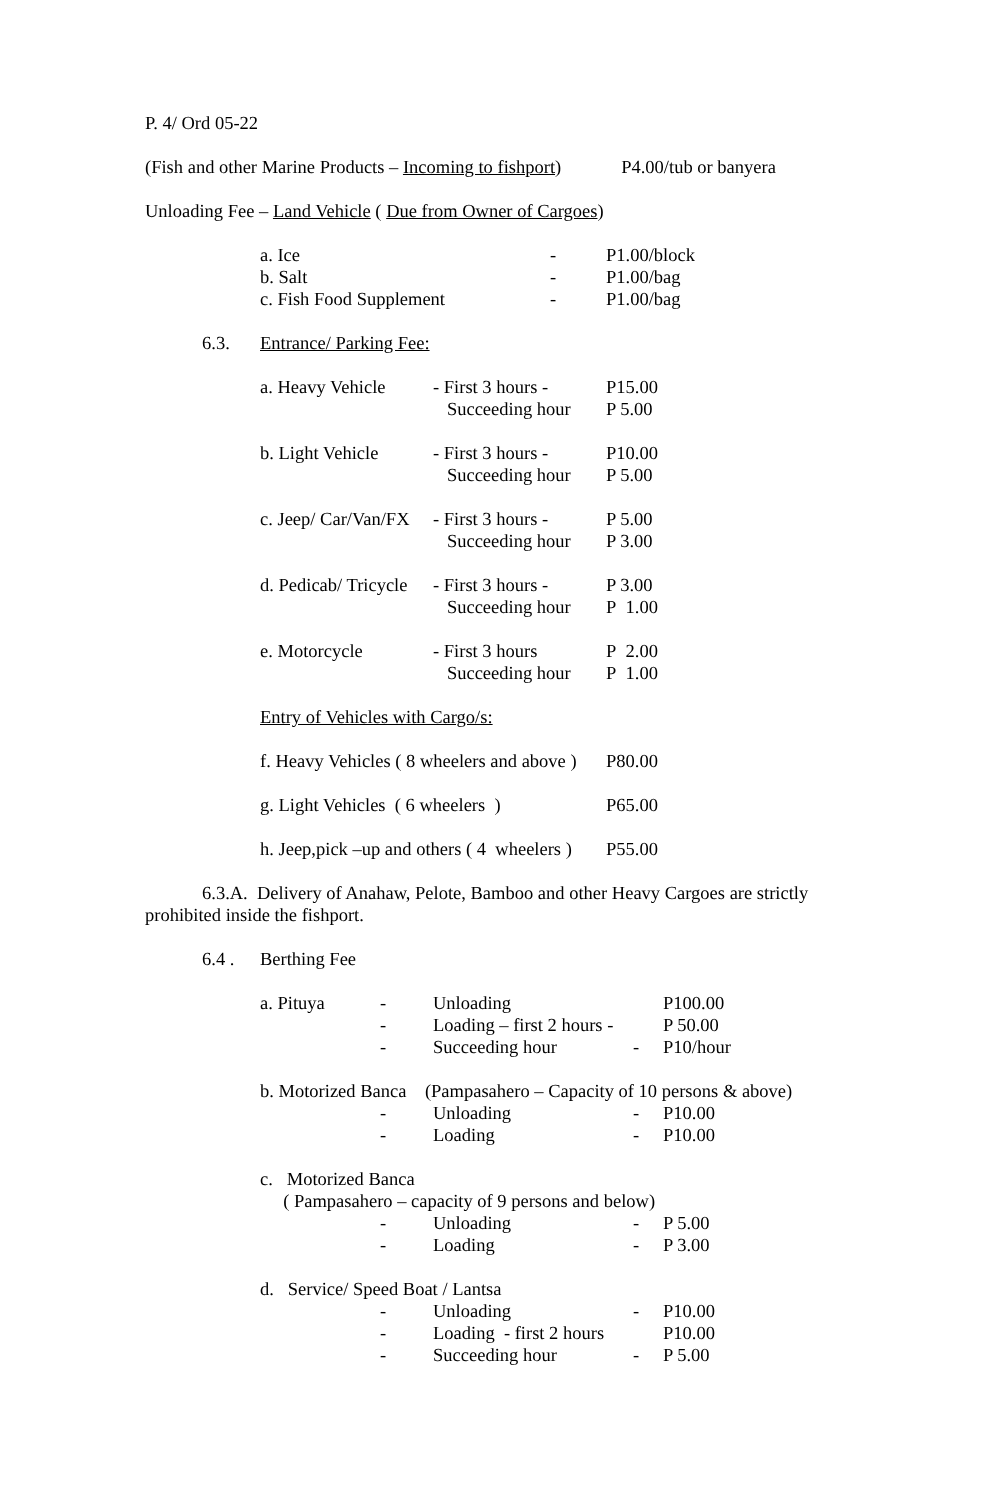P. 4/ Ord 05-22
(Fish and other Marine Products – Incoming to fishport) P4.00/tub or banyera
Unloading Fee – Land Vehicle ( Due from Owner of Cargoes)
| a. Ice | - | P1.00/block |
| b. Salt | - | P1.00/bag |
| c. Fish Food Supplement | - | P1.00/bag |
6.3. Entrance/ Parking Fee:
| a. Heavy Vehicle | - First 3 hours - | P15.00 |
| | Succeeding hour | P 5.00 |
| b. Light Vehicle | - First 3 hours - | P10.00 |
| | Succeeding hour | P 5.00 |
| c. Jeep/ Car/Van/FX | - First 3 hours - | P 5.00 |
| | Succeeding hour | P 3.00 |
| d. Pedicab/ Tricycle | - First 3 hours - | P 3.00 |
| | Succeeding hour | P 1.00 |
| e. Motorcycle | - First 3 hours | P 2.00 |
| | Succeeding hour | P 1.00 |
Entry of Vehicles with Cargo/s:
| f. Heavy Vehicles ( 8 wheelers and above ) | P80.00 |
| g. Light Vehicles ( 6 wheelers ) | P65.00 |
| h. Jeep,pick –up and others ( 4 wheelers ) | P55.00 |
6.3.A. Delivery of Anahaw, Pelote, Bamboo and other Heavy Cargoes are strictly prohibited inside the fishport.
6.4 . Berthing Fee
| a. Pituya | - | Unloading | | P100.00 |
| | - | Loading – first 2 hours - | | P 50.00 |
| | - | Succeeding hour | - | P10/hour |
| b. Motorized Banca (Pampasahero – Capacity of 10 persons & above) | | | | |
| | - | Unloading | - | P10.00 |
| | - | Loading | - | P10.00 |
| c. Motorized Banca | | | | |
| ( Pampasahero – capacity of 9 persons and below) | | | | |
| | - | Unloading | - | P 5.00 |
| | - | Loading | - | P 3.00 |
| d. Service/ Speed Boat / Lantsa | | | | |
| | - | Unloading | - | P10.00 |
| | - | Loading - first 2 hours | | P10.00 |
| | - | Succeeding hour | - | P 5.00 |